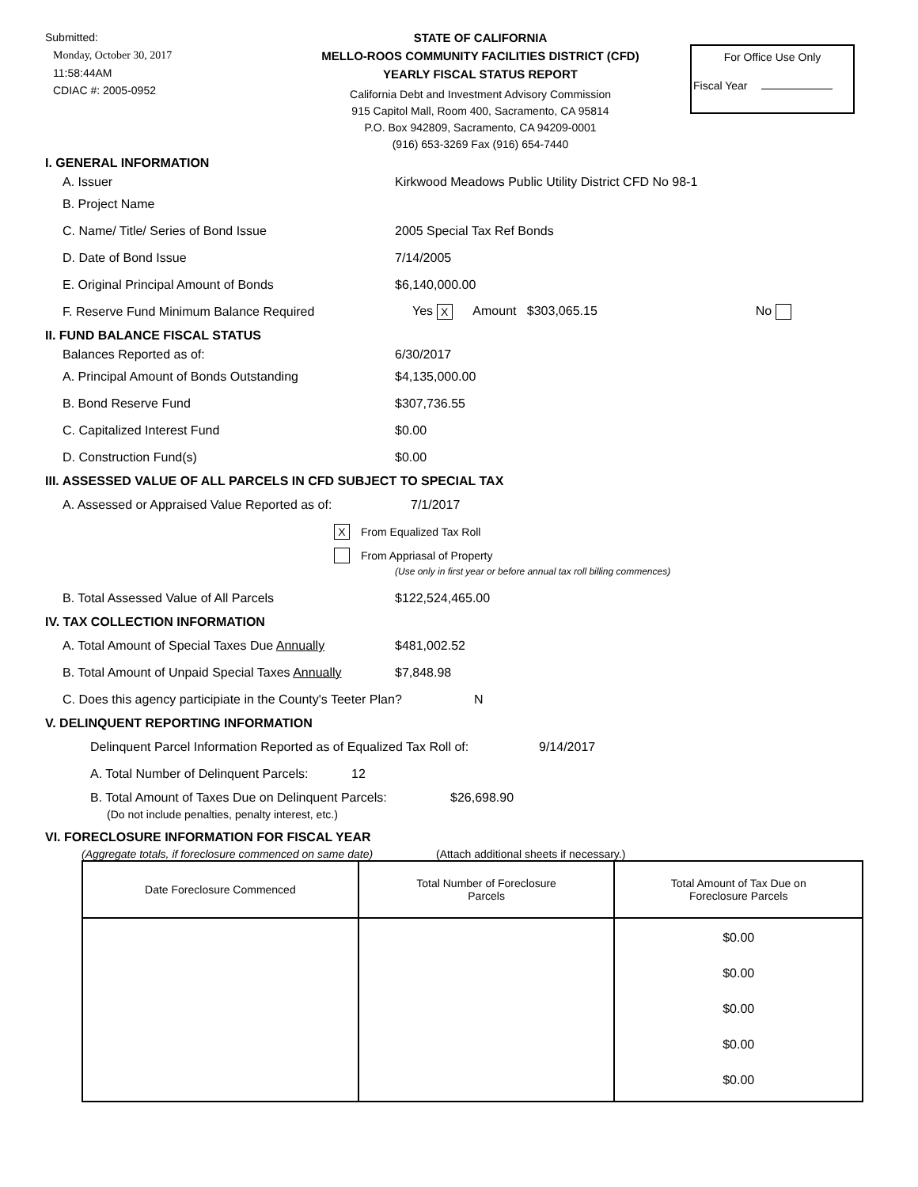Submitted:
Monday, October 30, 2017
11:58:44AM
CDIAC #: 2005-0952
STATE OF CALIFORNIA
MELLO-ROOS COMMUNITY FACILITIES DISTRICT (CFD)
YEARLY FISCAL STATUS REPORT
California Debt and Investment Advisory Commission
915 Capitol Mall, Room 400, Sacramento, CA 95814
P.O. Box 942809, Sacramento, CA 94209-0001
(916) 653-3269 Fax (916) 654-7440
For Office Use Only
Fiscal Year
I. GENERAL INFORMATION
A. Issuer
Kirkwood Meadows Public Utility District CFD No 98-1
B. Project Name
C. Name/ Title/ Series of Bond Issue 2005 Special Tax Ref Bonds
D. Date of Bond Issue 7/14/2005
E. Original Principal Amount of Bonds $6,140,000.00
F. Reserve Fund Minimum Balance Required
Yes X Amount $303,065.15
No
II. FUND BALANCE FISCAL STATUS
Balances Reported as of: 6/30/2017
A. Principal Amount of Bonds Outstanding $4,135,000.00
B. Bond Reserve Fund $307,736.55
C. Capitalized Interest Fund $0.00
D. Construction Fund(s) $0.00
III. ASSESSED VALUE OF ALL PARCELS IN CFD SUBJECT TO SPECIAL TAX
A. Assessed or Appraised Value Reported as of:
7/1/2017
X
From Equalized Tax Roll
From Appriasal of Property
(Use only in first year or before annual tax roll billing commences)
B. Total Assessed Value of All Parcels $122,524,465.00
IV. TAX COLLECTION INFORMATION
A. Total Amount of Special Taxes Due Annually
$481,002.52
B. Total Amount of Unpaid Special Taxes Annually
$7,848.98
C. Does this agency participiate in the County's Teeter Plan?
N
V. DELINQUENT REPORTING INFORMATION
Delinquent Parcel Information Reported as of Equalized Tax Roll of:
9/14/2017
A. Total Number of Delinquent Parcels:
12
B. Total Amount of Taxes Due on Delinquent Parcels:
$26,698.90
(Do not include penalties, penalty interest, etc.)
VI. FORECLOSURE INFORMATION FOR FISCAL YEAR
(Aggregate totals, if foreclosure commenced on same date) (Attach additional sheets if necessary.)
| Date Foreclosure Commenced | Total Number of Foreclosure Parcels | Total Amount of Tax Due on Foreclosure Parcels |
| --- | --- | --- |
| | | $0.00 $0.00 $0.00 $0.00 $0.00 |